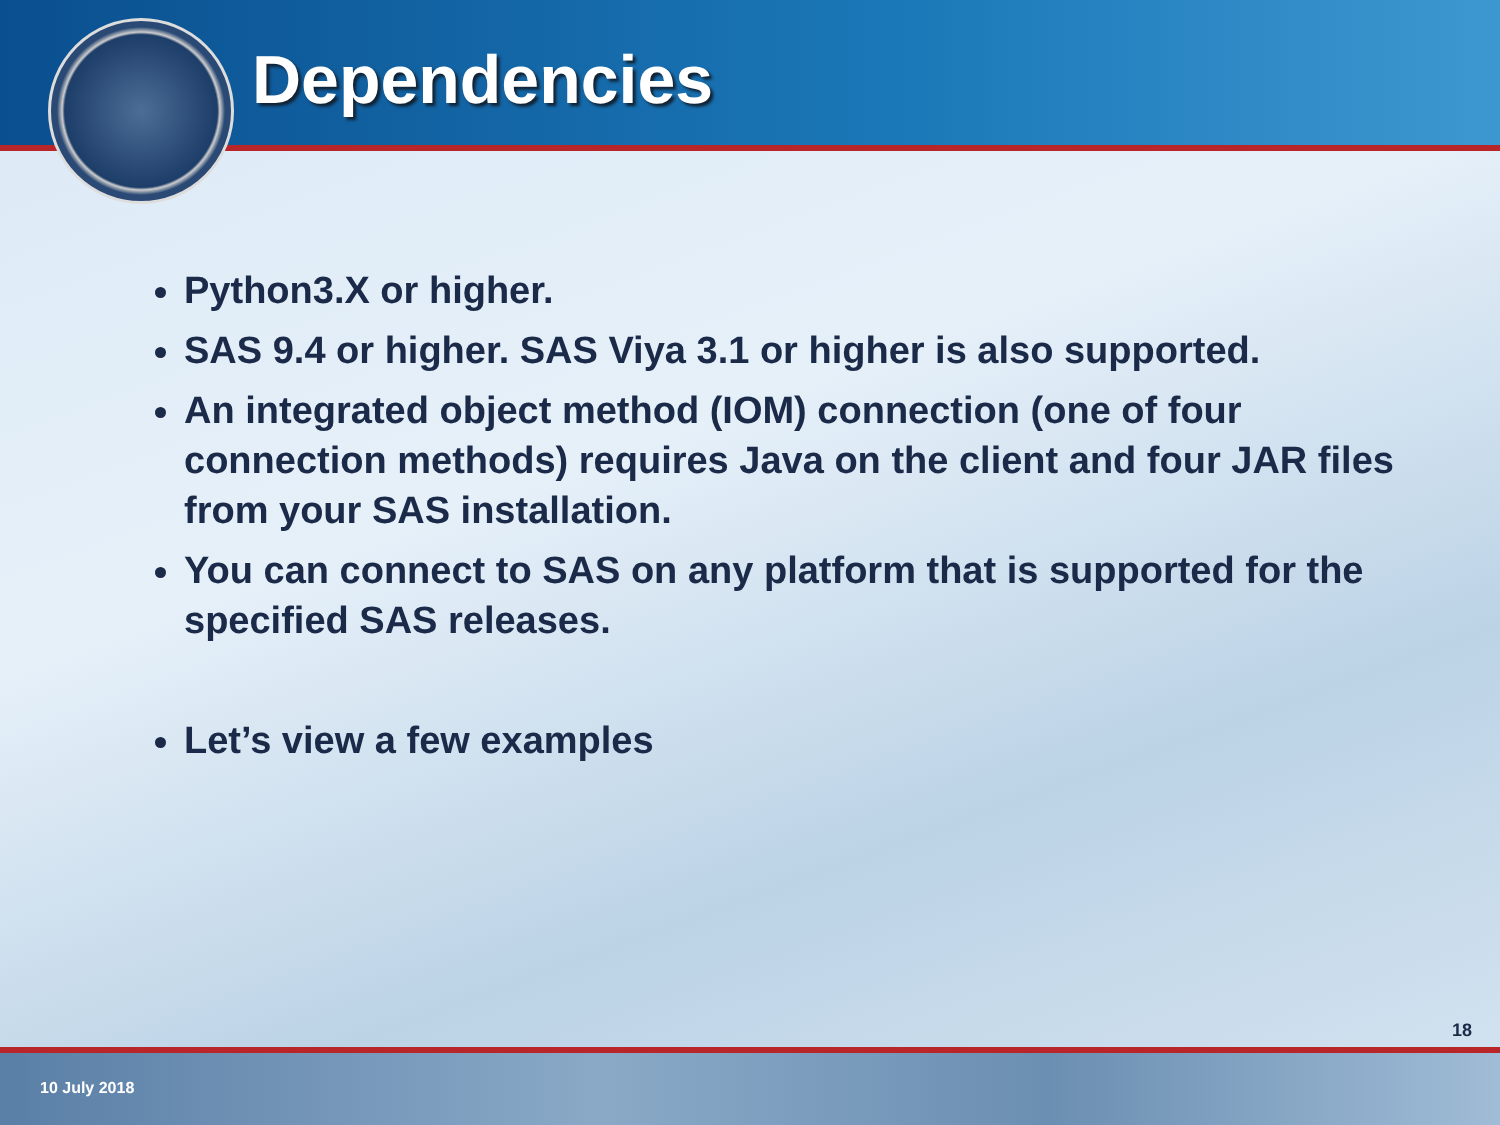Dependencies
Python3.X or higher.
SAS 9.4 or higher. SAS Viya 3.1 or higher is also supported.
An integrated object method (IOM) connection (one of four connection methods) requires Java on the client and four JAR files from your SAS installation.
You can connect to SAS on any platform that is supported for the specified SAS releases.
Let’s view a few examples
18
10 July 2018